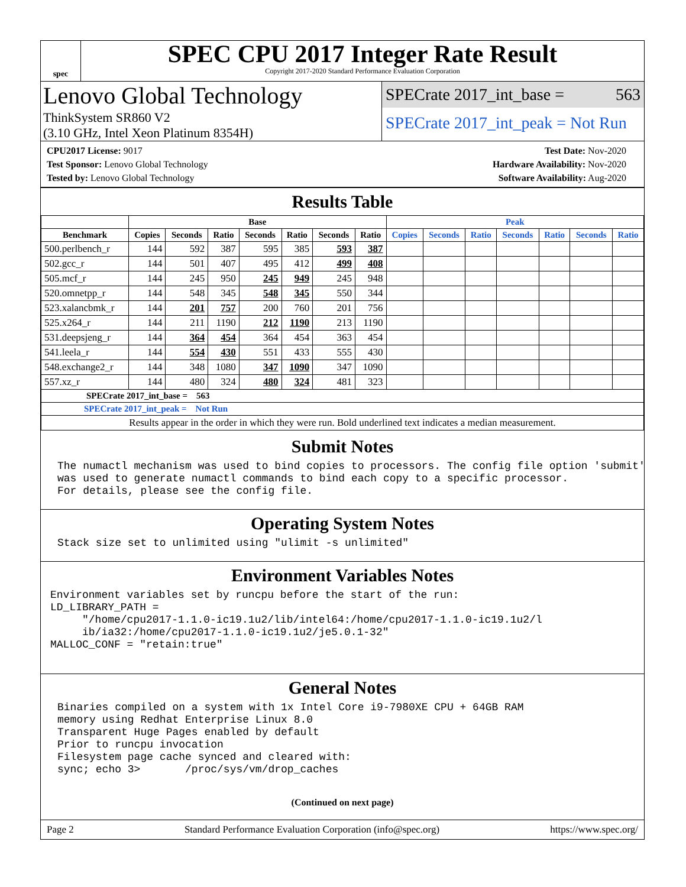spec
SPEC CPU 2017 Integer Rate Result
Copyright 2017-2020 Standard Performance Evaluation Corporation
Lenovo Global Technology
ThinkSystem SR860 V2
(3.10 GHz, Intel Xeon Platinum 8354H)
SPECrate 2017_int_base = 563
SPECrate 2017_int_peak = Not Run
CPU2017 License: 9017
Test Sponsor: Lenovo Global Technology
Tested by: Lenovo Global Technology
Test Date: Nov-2020
Hardware Availability: Nov-2020
Software Availability: Aug-2020
Results Table
| | Base | | | | | | | Peak | | | | | | |
| --- | --- | --- | --- | --- | --- | --- | --- | --- | --- | --- | --- | --- | --- | --- |
| Benchmark | Copies | Seconds | Ratio | Seconds | Ratio | Seconds | Ratio | Copies | Seconds | Ratio | Seconds | Ratio | Seconds | Ratio |
| 500.perlbench_r | 144 | 592 | 387 | 595 | 385 | 593 | 387 | | | | | | | |
| 502.gcc_r | 144 | 501 | 407 | 495 | 412 | 499 | 408 | | | | | | | |
| 505.mcf_r | 144 | 245 | 950 | 245 | 949 | 245 | 948 | | | | | | | |
| 520.omnetpp_r | 144 | 548 | 345 | 548 | 345 | 550 | 344 | | | | | | | |
| 523.xalancbmk_r | 144 | 201 | 757 | 200 | 760 | 201 | 756 | | | | | | | |
| 525.x264_r | 144 | 211 | 1190 | 212 | 1190 | 213 | 1190 | | | | | | | |
| 531.deepsjeng_r | 144 | 364 | 454 | 364 | 454 | 363 | 454 | | | | | | | |
| 541.leela_r | 144 | 554 | 430 | 551 | 433 | 555 | 430 | | | | | | | |
| 548.exchange2_r | 144 | 348 | 1080 | 347 | 1090 | 347 | 1090 | | | | | | | |
| 557.xz_r | 144 | 480 | 324 | 480 | 324 | 481 | 323 | | | | | | | |
| SPECrate 2017_int_base = 563 | | | | | | | | | | | | | | |
| SPECrate 2017_int_peak = Not Run | | | | | | | | | | | | | | |
| Results appear in the order in which they were run. Bold underlined text indicates a median measurement. | | | | | | | | | | | | | | |
Submit Notes
The numactl mechanism was used to bind copies to processors. The config file option 'submit'
was used to generate numactl commands to bind each copy to a specific processor.
For details, please see the config file.
Operating System Notes
Stack size set to unlimited using "ulimit -s unlimited"
Environment Variables Notes
Environment variables set by runcpu before the start of the run:
LD_LIBRARY_PATH =
     "/home/cpu2017-1.1.0-ic19.1u2/lib/intel64:/home/cpu2017-1.1.0-ic19.1u2/l
     ib/ia32:/home/cpu2017-1.1.0-ic19.1u2/je5.0.1-32"
MALLOC_CONF = "retain:true"
General Notes
Binaries compiled on a system with 1x Intel Core i9-7980XE CPU + 64GB RAM
memory using Redhat Enterprise Linux 8.0
Transparent Huge Pages enabled by default
Prior to runcpu invocation
Filesystem page cache synced and cleared with:
sync; echo 3>       /proc/sys/vm/drop_caches
(Continued on next page)
Page 2 Standard Performance Evaluation Corporation (info@spec.org) https://www.spec.org/